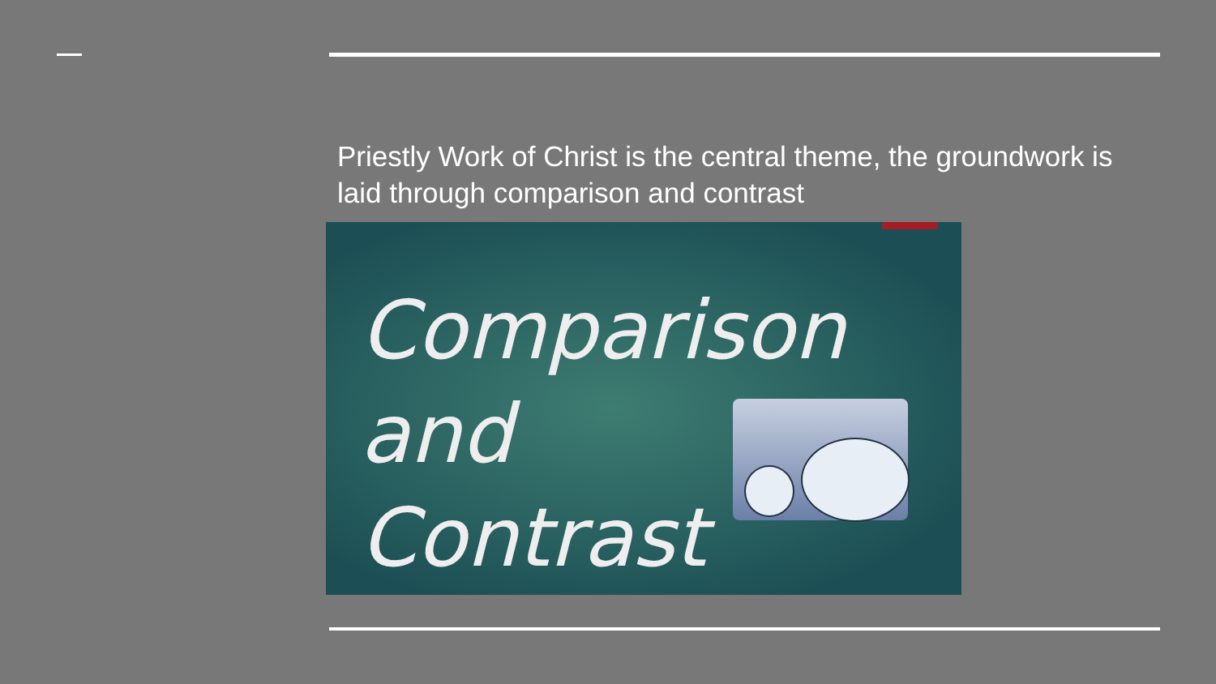Priestly Work of Christ is the central theme, the groundwork is laid through comparison and contrast
Comparison
and
Contrast